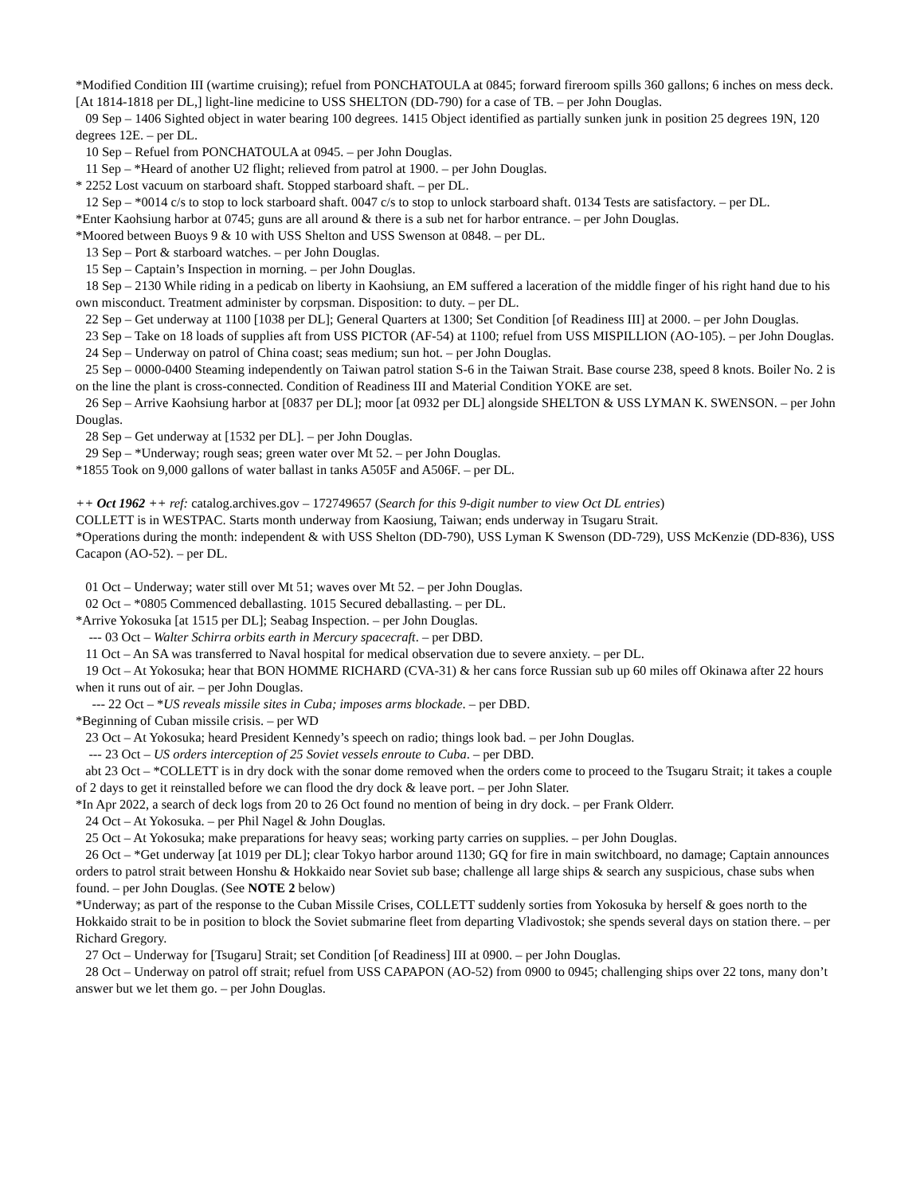*Modified Condition III (wartime cruising); refuel from PONCHATOULA at 0845; forward fireroom spills 360 gallons; 6 inches on mess deck. [At 1814-1818 per DL,] light-line medicine to USS SHELTON (DD-790) for a case of TB. – per John Douglas.
09 Sep – 1406 Sighted object in water bearing 100 degrees. 1415 Object identified as partially sunken junk in position 25 degrees 19N, 120 degrees 12E. – per DL.
10 Sep – Refuel from PONCHATOULA at 0945. – per John Douglas.
11 Sep – *Heard of another U2 flight; relieved from patrol at 1900. – per John Douglas.
* 2252 Lost vacuum on starboard shaft. Stopped starboard shaft. – per DL.
12 Sep – *0014 c/s to stop to lock starboard shaft. 0047 c/s to stop to unlock starboard shaft. 0134 Tests are satisfactory. – per DL.
*Enter Kaohsiung harbor at 0745; guns are all around & there is a sub net for harbor entrance. – per John Douglas.
*Moored between Buoys 9 & 10 with USS Shelton and USS Swenson at 0848. – per DL.
13 Sep – Port & starboard watches. – per John Douglas.
15 Sep – Captain’s Inspection in morning. – per John Douglas.
18 Sep – 2130 While riding in a pedicab on liberty in Kaohsiung, an EM suffered a laceration of the middle finger of his right hand due to his own misconduct. Treatment administer by corpsman. Disposition: to duty. – per DL.
22 Sep – Get underway at 1100 [1038 per DL]; General Quarters at 1300; Set Condition [of Readiness III] at 2000. – per John Douglas.
23 Sep – Take on 18 loads of supplies aft from USS PICTOR (AF-54) at 1100; refuel from USS MISPILLION (AO-105). – per John Douglas.
24 Sep – Underway on patrol of China coast; seas medium; sun hot. – per John Douglas.
25 Sep – 0000-0400 Steaming independently on Taiwan patrol station S-6 in the Taiwan Strait. Base course 238, speed 8 knots. Boiler No. 2 is on the line the plant is cross-connected. Condition of Readiness III and Material Condition YOKE are set.
26 Sep – Arrive Kaohsiung harbor at [0837 per DL]; moor [at 0932 per DL] alongside SHELTON & USS LYMAN K. SWENSON. – per John Douglas.
28 Sep – Get underway at [1532 per DL]. – per John Douglas.
29 Sep – *Underway; rough seas; green water over Mt 52. – per John Douglas.
*1855 Took on 9,000 gallons of water ballast in tanks A505F and A506F. – per DL.
++ Oct 1962 ++ ref: catalog.archives.gov – 172749657 (Search for this 9-digit number to view Oct DL entries)
COLLETT is in WESTPAC. Starts month underway from Kaosiung, Taiwan; ends underway in Tsugaru Strait.
*Operations during the month: independent & with USS Shelton (DD-790), USS Lyman K Swenson (DD-729), USS McKenzie (DD-836), USS Cacapon (AO-52). – per DL.
01 Oct – Underway; water still over Mt 51; waves over Mt 52. – per John Douglas.
02 Oct – *0805 Commenced deballasting. 1015 Secured deballasting. – per DL.
*Arrive Yokosuka [at 1515 per DL]; Seabag Inspection. – per John Douglas.
--- 03 Oct – Walter Schirra orbits earth in Mercury spacecraft. – per DBD.
11 Oct – An SA was transferred to Naval hospital for medical observation due to severe anxiety. – per DL.
19 Oct – At Yokosuka; hear that BON HOMME RICHARD (CVA-31) & her cans force Russian sub up 60 miles off Okinawa after 22 hours when it runs out of air. – per John Douglas.
--- 22 Oct – *US reveals missile sites in Cuba; imposes arms blockade. – per DBD.
*Beginning of Cuban missile crisis. – per WD
23 Oct – At Yokosuka; heard President Kennedy’s speech on radio; things look bad. – per John Douglas.
--- 23 Oct – US orders interception of 25 Soviet vessels enroute to Cuba. – per DBD.
abt 23 Oct – *COLLETT is in dry dock with the sonar dome removed when the orders come to proceed to the Tsugaru Strait; it takes a couple of 2 days to get it reinstalled before we can flood the dry dock & leave port. – per John Slater.
*In Apr 2022, a search of deck logs from 20 to 26 Oct found no mention of being in dry dock. – per Frank Olderr.
24 Oct – At Yokosuka. – per Phil Nagel & John Douglas.
25 Oct – At Yokosuka; make preparations for heavy seas; working party carries on supplies. – per John Douglas.
26 Oct – *Get underway [at 1019 per DL]; clear Tokyo harbor around 1130; GQ for fire in main switchboard, no damage; Captain announces orders to patrol strait between Honshu & Hokkaido near Soviet sub base; challenge all large ships & search any suspicious, chase subs when found. – per John Douglas. (See NOTE 2 below)
*Underway; as part of the response to the Cuban Missile Crises, COLLETT suddenly sorties from Yokosuka by herself & goes north to the Hokkaido strait to be in position to block the Soviet submarine fleet from departing Vladivostok; she spends several days on station there. – per Richard Gregory.
27 Oct – Underway for [Tsugaru] Strait; set Condition [of Readiness] III at 0900. – per John Douglas.
28 Oct – Underway on patrol off strait; refuel from USS CAPAPON (AO-52) from 0900 to 0945; challenging ships over 22 tons, many don’t answer but we let them go. – per John Douglas.